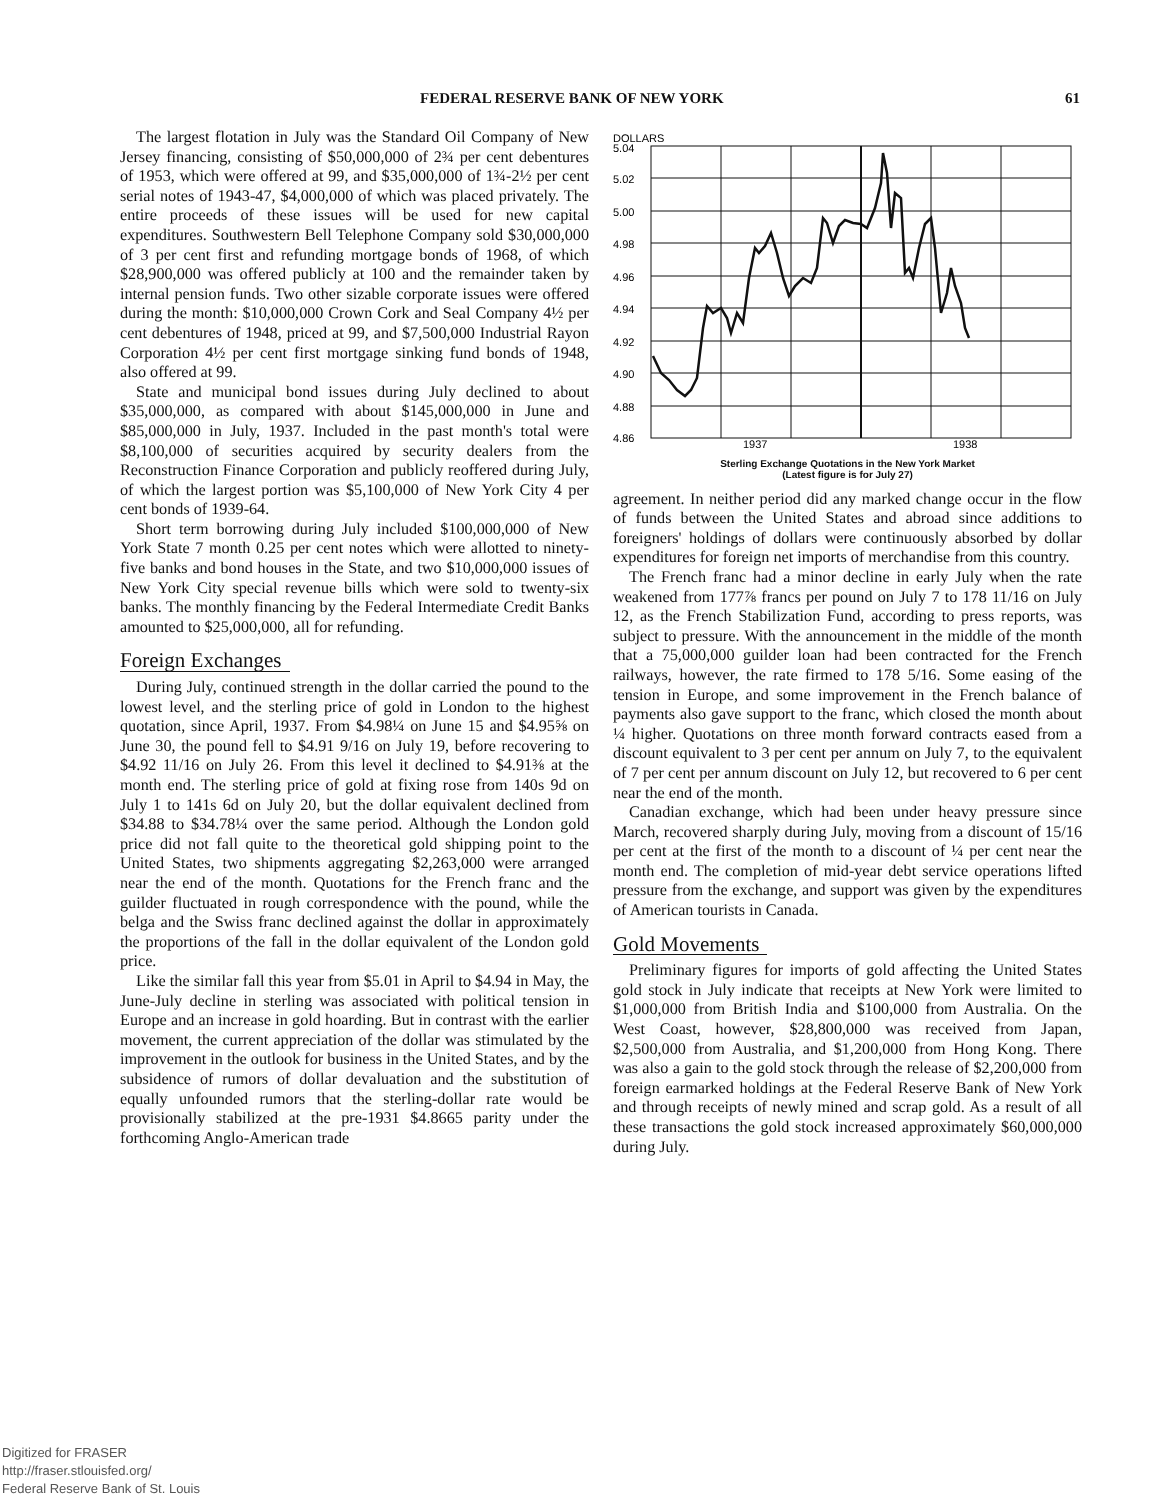FEDERAL RESERVE BANK OF NEW YORK 61
The largest flotation in July was the Standard Oil Company of New Jersey financing, consisting of $50,000,000 of 2¾ per cent debentures of 1953, which were offered at 99, and $35,000,000 of 1¾-2½ per cent serial notes of 1943-47, $4,000,000 of which was placed privately. The entire proceeds of these issues will be used for new capital expenditures. Southwestern Bell Telephone Company sold $30,000,000 of 3 per cent first and refunding mortgage bonds of 1968, of which $28,900,000 was offered publicly at 100 and the remainder taken by internal pension funds. Two other sizable corporate issues were offered during the month: $10,000,000 Crown Cork and Seal Company 4½ per cent debentures of 1948, priced at 99, and $7,500,000 Industrial Rayon Corporation 4½ per cent first mortgage sinking fund bonds of 1948, also offered at 99.
State and municipal bond issues during July declined to about $35,000,000, as compared with about $145,000,000 in June and $85,000,000 in July, 1937. Included in the past month's total were $8,100,000 of securities acquired by security dealers from the Reconstruction Finance Corporation and publicly reoffered during July, of which the largest portion was $5,100,000 of New York City 4 per cent bonds of 1939-64.
Short term borrowing during July included $100,000,000 of New York State 7 month 0.25 per cent notes which were allotted to ninety-five banks and bond houses in the State, and two $10,000,000 issues of New York City special revenue bills which were sold to twenty-six banks. The monthly financing by the Federal Intermediate Credit Banks amounted to $25,000,000, all for refunding.
Foreign Exchanges
During July, continued strength in the dollar carried the pound to the lowest level, and the sterling price of gold in London to the highest quotation, since April, 1937. From $4.98¼ on June 15 and $4.95⅝ on June 30, the pound fell to $4.91 9/16 on July 19, before recovering to $4.92 11/16 on July 26. From this level it declined to $4.91⅜ at the month end. The sterling price of gold at fixing rose from 140s 9d on July 1 to 141s 6d on July 20, but the dollar equivalent declined from $34.88 to $34.78¼ over the same period. Although the London gold price did not fall quite to the theoretical gold shipping point to the United States, two shipments aggregating $2,263,000 were arranged near the end of the month. Quotations for the French franc and the guilder fluctuated in rough correspondence with the pound, while the belga and the Swiss franc declined against the dollar in approximately the proportions of the fall in the dollar equivalent of the London gold price.
Like the similar fall this year from $5.01 in April to $4.94 in May, the June-July decline in sterling was associated with political tension in Europe and an increase in gold hoarding. But in contrast with the earlier movement, the current appreciation of the dollar was stimulated by the improvement in the outlook for business in the United States, and by the subsidence of rumors of dollar devaluation and the substitution of equally unfounded rumors that the sterling-dollar rate would be provisionally stabilized at the pre-1931 $4.8665 parity under the forthcoming Anglo-American trade
DOLLARS
5.04
5.02
5.00
4.98
4.96
4.94
4.92
4.90
4.88
4.86
1937
1938
Sterling Exchange Quotations in the New York Market
(Latest figure is for July 27)
agreement. In neither period did any marked change occur in the flow of funds between the United States and abroad since additions to foreigners' holdings of dollars were continuously absorbed by dollar expenditures for foreign net imports of merchandise from this country.
The French franc had a minor decline in early July when the rate weakened from 177⅞ francs per pound on July 7 to 178 11/16 on July 12, as the French Stabilization Fund, according to press reports, was subject to pressure. With the announcement in the middle of the month that a 75,000,000 guilder loan had been contracted for the French railways, however, the rate firmed to 178 5/16. Some easing of the tension in Europe, and some improvement in the French balance of payments also gave support to the franc, which closed the month about ¼ higher. Quotations on three month forward contracts eased from a discount equivalent to 3 per cent per annum on July 7, to the equivalent of 7 per cent per annum discount on July 12, but recovered to 6 per cent near the end of the month.
Canadian exchange, which had been under heavy pressure since March, recovered sharply during July, moving from a discount of 15/16 per cent at the first of the month to a discount of ¼ per cent near the month end. The completion of mid-year debt service operations lifted pressure from the exchange, and support was given by the expenditures of American tourists in Canada.
Gold Movements
Preliminary figures for imports of gold affecting the United States gold stock in July indicate that receipts at New York were limited to $1,000,000 from British India and $100,000 from Australia. On the West Coast, however, $28,800,000 was received from Japan, $2,500,000 from Australia, and $1,200,000 from Hong Kong. There was also a gain to the gold stock through the release of $2,200,000 from foreign earmarked holdings at the Federal Reserve Bank of New York and through receipts of newly mined and scrap gold. As a result of all these transactions the gold stock increased approximately $60,000,000 during July.
Digitized for FRASER
http://fraser.stlouisfed.org/
Federal Reserve Bank of St. Louis